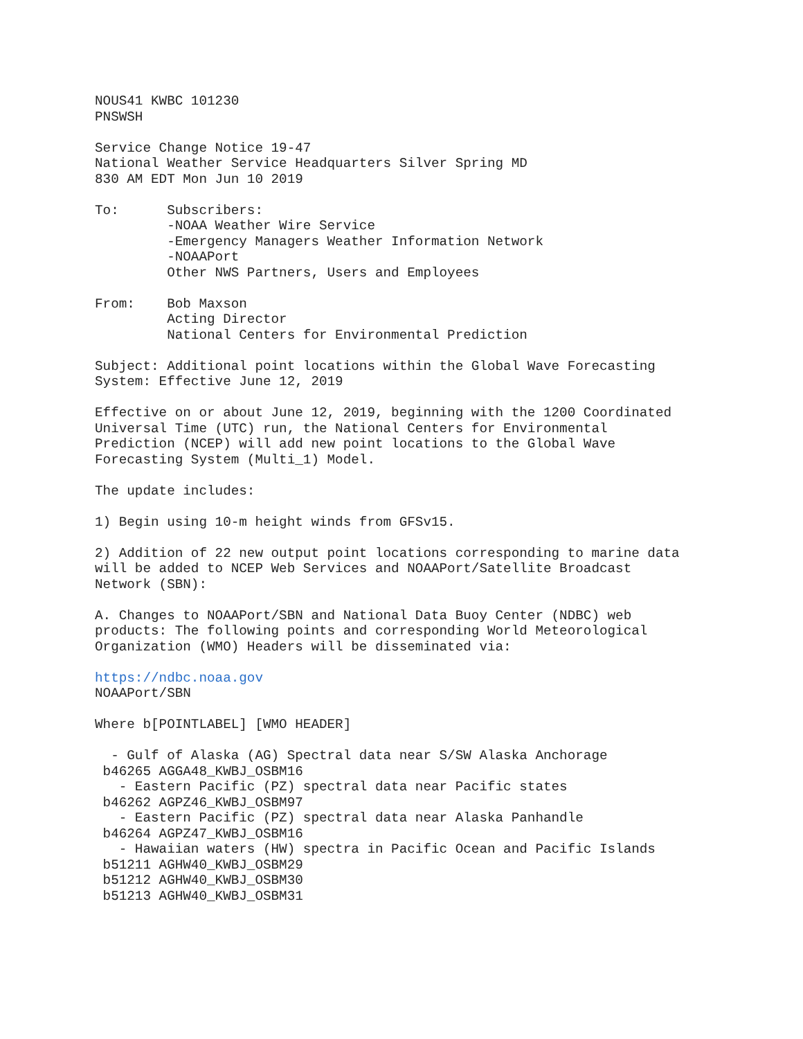NOUS41 KWBC 101230
PNSWSH

Service Change Notice 19-47
National Weather Service Headquarters Silver Spring MD
830 AM EDT Mon Jun 10 2019

To:      Subscribers:
         -NOAA Weather Wire Service
         -Emergency Managers Weather Information Network
         -NOAAPort
         Other NWS Partners, Users and Employees

From:    Bob Maxson
         Acting Director
         National Centers for Environmental Prediction

Subject: Additional point locations within the Global Wave Forecasting
System: Effective June 12, 2019

Effective on or about June 12, 2019, beginning with the 1200 Coordinated
Universal Time (UTC) run, the National Centers for Environmental
Prediction (NCEP) will add new point locations to the Global Wave
Forecasting System (Multi_1) Model.

The update includes:

1) Begin using 10-m height winds from GFSv15.

2) Addition of 22 new output point locations corresponding to marine data
will be added to NCEP Web Services and NOAAPort/Satellite Broadcast
Network (SBN):

A. Changes to NOAAPort/SBN and National Data Buoy Center (NDBC) web
products: The following points and corresponding World Meteorological
Organization (WMO) Headers will be disseminated via:

https://ndbc.noaa.gov
NOAAPort/SBN

Where b[POINTLABEL] [WMO HEADER]

  - Gulf of Alaska (AG) Spectral data near S/SW Alaska Anchorage
 b46265 AGGA48_KWBJ_OSBM16
   - Eastern Pacific (PZ) spectral data near Pacific states
 b46262 AGPZ46_KWBJ_OSBM97
   - Eastern Pacific (PZ) spectral data near Alaska Panhandle
 b46264 AGPZ47_KWBJ_OSBM16
   - Hawaiian waters (HW) spectra in Pacific Ocean and Pacific Islands
 b51211 AGHW40_KWBJ_OSBM29
 b51212 AGHW40_KWBJ_OSBM30
 b51213 AGHW40_KWBJ_OSBM31